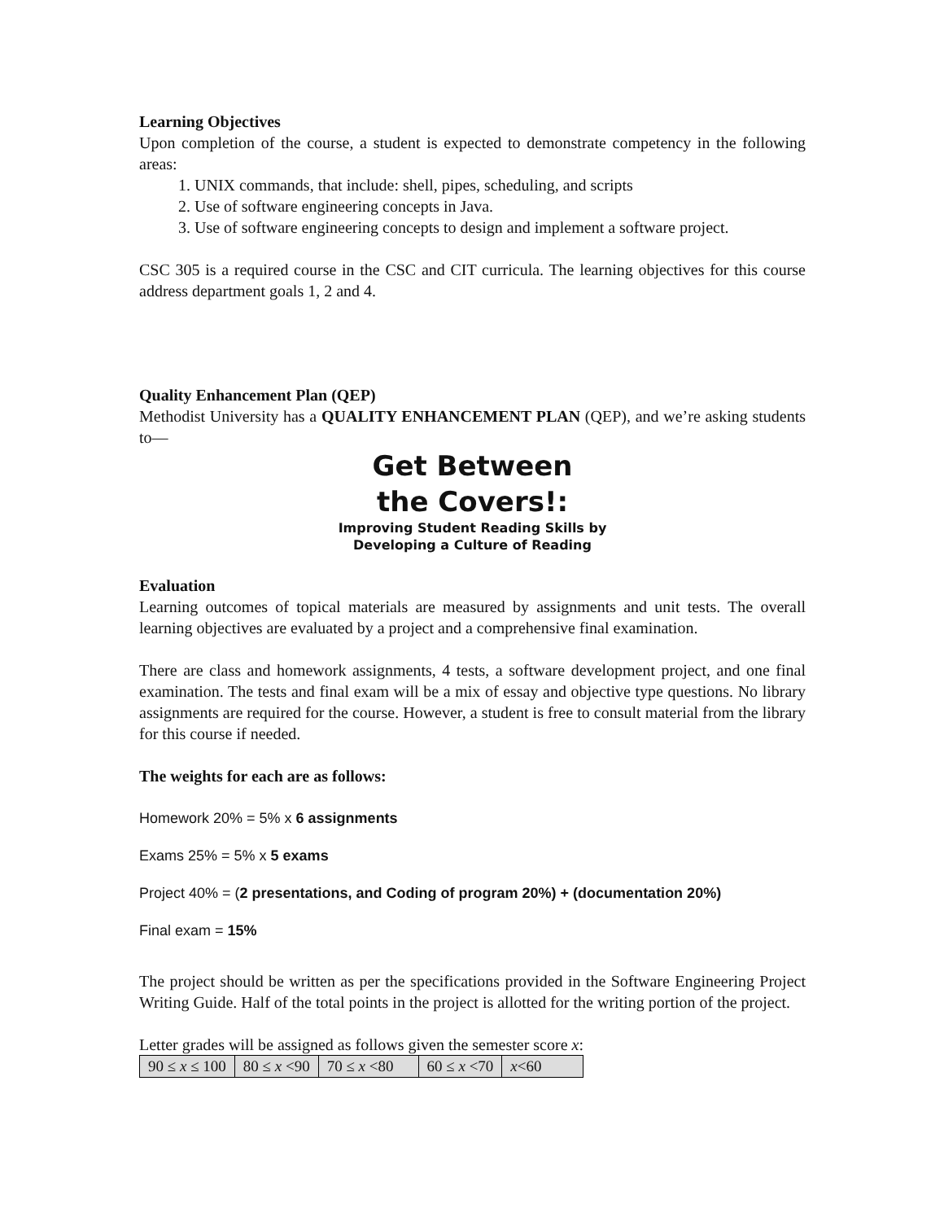Learning Objectives
Upon completion of the course, a student is expected to demonstrate competency in the following areas:
1. UNIX commands, that include: shell, pipes, scheduling, and scripts
2. Use of software engineering concepts in Java.
3. Use of software engineering concepts to design and implement a software project.
CSC 305 is a required course in the CSC and CIT curricula. The learning objectives for this course address department goals 1, 2 and 4.
Quality Enhancement Plan (QEP)
Methodist University has a QUALITY ENHANCEMENT PLAN (QEP), and we’re asking students to—
Get Between
the Covers!:
Improving Student Reading Skills by
Developing a Culture of Reading
Evaluation
Learning outcomes of topical materials are measured by assignments and unit tests. The overall learning objectives are evaluated by a project and a comprehensive final examination.
There are class and homework assignments, 4 tests, a software development project, and one final examination. The tests and final exam will be a mix of essay and objective type questions. No library assignments are required for the course. However, a student is free to consult material from the library for this course if needed.
The weights for each are as follows:
Homework 20% = 5% x 6 assignments
Exams 25% = 5% x 5 exams
Project 40% = (2 presentations, and Coding of program 20%) + (documentation 20%)
Final exam = 15%
The project should be written as per the specifications provided in the Software Engineering Project Writing Guide. Half of the total points in the project is allotted for the writing portion of the project.
Letter grades will be assigned as follows given the semester score x:
| 90 ≤ x ≤ 100 | 80 ≤ x <90 | 70 ≤ x <80 | 60 ≤ x <70 | x <60 |